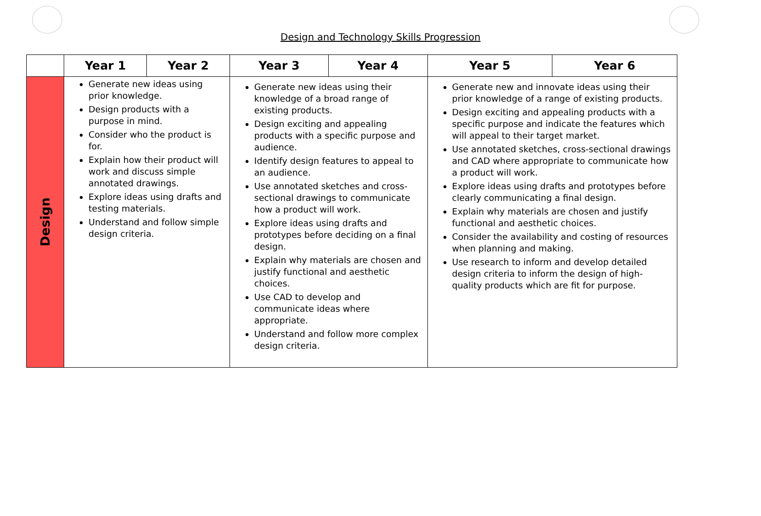Design and Technology Skills Progression
| | Year 1 | Year 2 | Year 3 | Year 4 | Year 5 | Year 6 |
| --- | --- | --- | --- | --- | --- | --- |
| Design | Generate new ideas using prior knowledge. Design products with a purpose in mind. Consider who the product is for. Explain how their product will work and discuss simple annotated drawings. Explore ideas using drafts and testing materials. Understand and follow simple design criteria. | | Generate new ideas using their knowledge of a broad range of existing products. Design exciting and appealing products with a specific purpose and audience. Identify design features to appeal to an audience. Use annotated sketches and cross-sectional drawings to communicate how a product will work. Explore ideas using drafts and prototypes before deciding on a final design. Explain why materials are chosen and justify functional and aesthetic choices. Use CAD to develop and communicate ideas where appropriate. Understand and follow more complex design criteria. | | Generate new and innovate ideas using their prior knowledge of a range of existing products. Design exciting and appealing products with a specific purpose and indicate the features which will appeal to their target market. Use annotated sketches, cross-sectional drawings and CAD where appropriate to communicate how a product will work. Explore ideas using drafts and prototypes before clearly communicating a final design. Explain why materials are chosen and justify functional and aesthetic choices. Consider the availability and costing of resources when planning and making. Use research to inform and develop detailed design criteria to inform the design of high-quality products which are fit for purpose. | |